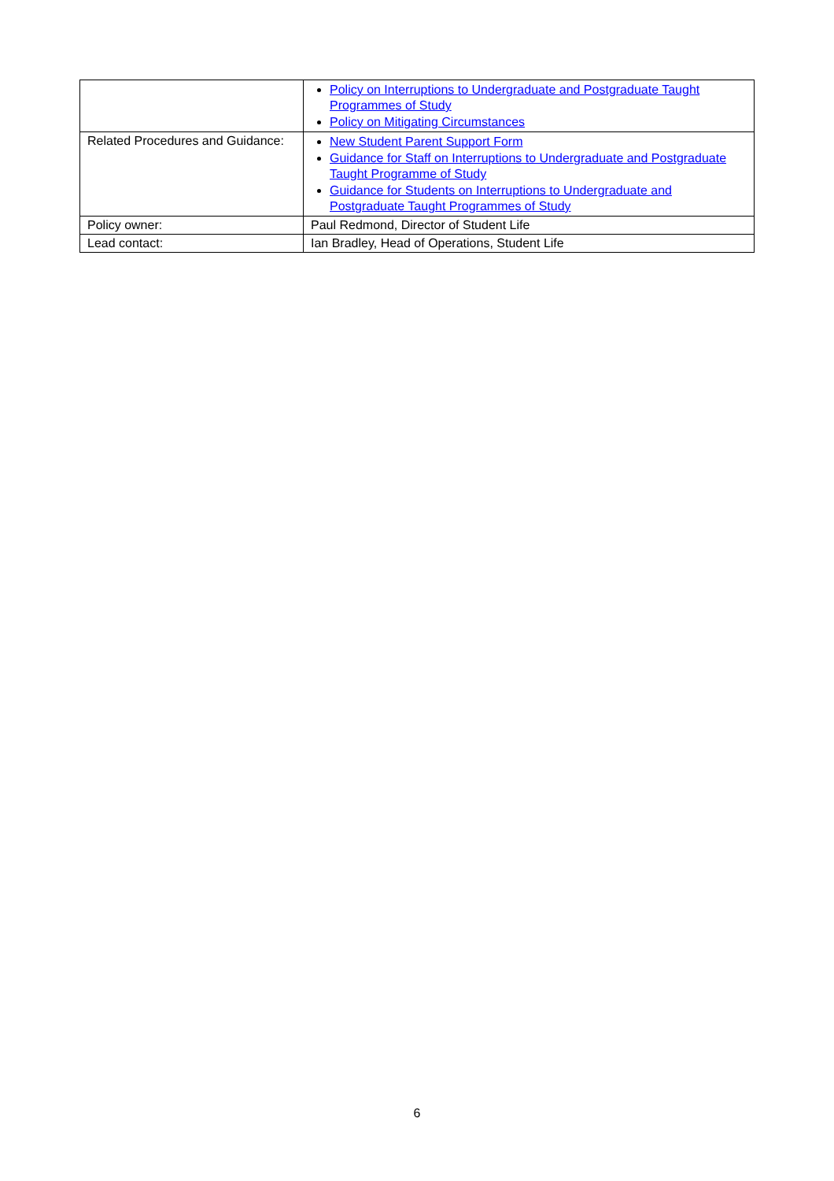| | Policy on Interruptions to Undergraduate and Postgraduate Taught Programmes of Study Policy on Mitigating Circumstances |
| Related Procedures and Guidance: | New Student Parent Support Form Guidance for Staff on Interruptions to Undergraduate and Postgraduate Taught Programme of Study Guidance for Students on Interruptions to Undergraduate and Postgraduate Taught Programmes of Study |
| Policy owner: | Paul Redmond, Director of Student Life |
| Lead contact: | Ian Bradley, Head of Operations, Student Life |
6